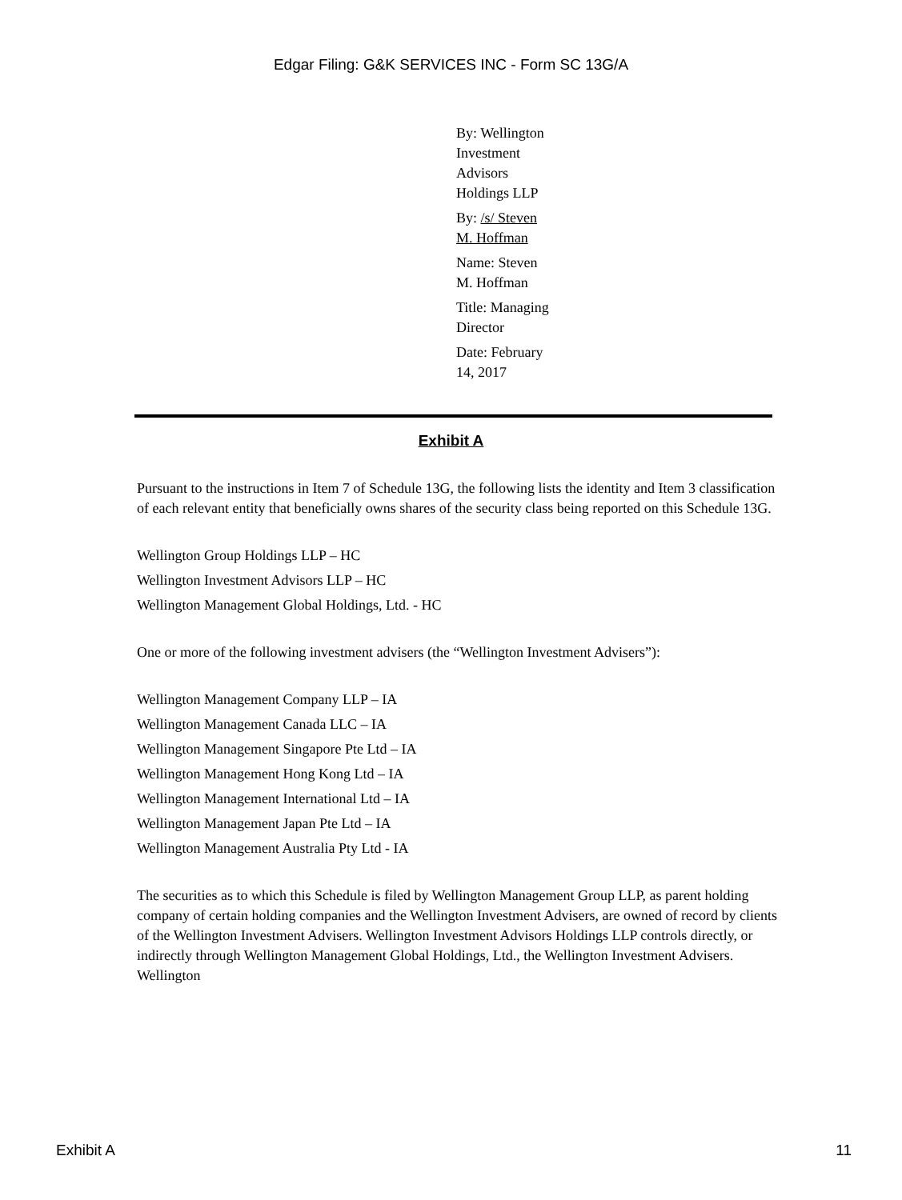Edgar Filing: G&K SERVICES INC - Form SC 13G/A
By: Wellington Investment Advisors Holdings LLP
By: /s/ Steven M. Hoffman
Name: Steven M. Hoffman
Title: Managing Director
Date: February 14, 2017
Exhibit A
Pursuant to the instructions in Item 7 of Schedule 13G, the following lists the identity and Item 3 classification of each relevant entity that beneficially owns shares of the security class being reported on this Schedule 13G.
Wellington Group Holdings LLP – HC
Wellington Investment Advisors LLP – HC
Wellington Management Global Holdings, Ltd. - HC
One or more of the following investment advisers (the “Wellington Investment Advisers”):
Wellington Management Company LLP – IA
Wellington Management Canada LLC – IA
Wellington Management Singapore Pte Ltd – IA
Wellington Management Hong Kong Ltd – IA
Wellington Management International Ltd – IA
Wellington Management Japan Pte Ltd – IA
Wellington Management Australia Pty Ltd - IA
The securities as to which this Schedule is filed by Wellington Management Group LLP, as parent holding company of certain holding companies and the Wellington Investment Advisers, are owned of record by clients of the Wellington Investment Advisers. Wellington Investment Advisors Holdings LLP controls directly, or indirectly through Wellington Management Global Holdings, Ltd., the Wellington Investment Advisers. Wellington
Exhibit A 11